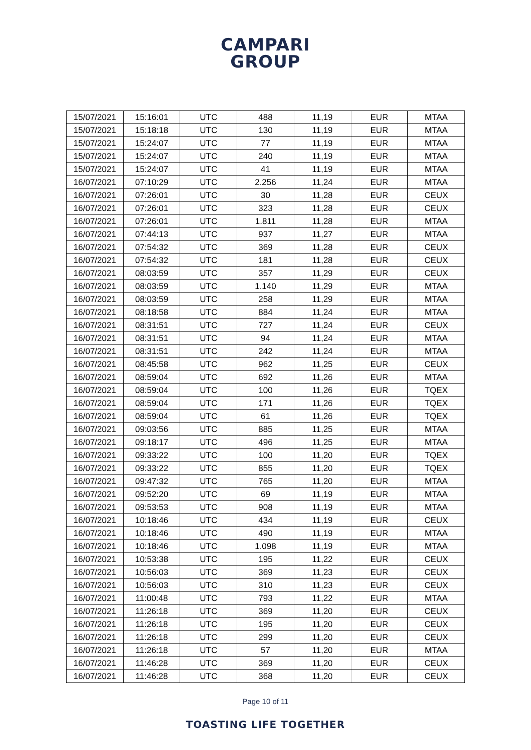CAMPARI
GROUP
| 15/07/2021 | 15:16:01 | UTC | 488 | 11,19 | EUR | MTAA |
| 15/07/2021 | 15:18:18 | UTC | 130 | 11,19 | EUR | MTAA |
| 15/07/2021 | 15:24:07 | UTC | 77 | 11,19 | EUR | MTAA |
| 15/07/2021 | 15:24:07 | UTC | 240 | 11,19 | EUR | MTAA |
| 15/07/2021 | 15:24:07 | UTC | 41 | 11,19 | EUR | MTAA |
| 16/07/2021 | 07:10:29 | UTC | 2.256 | 11,24 | EUR | MTAA |
| 16/07/2021 | 07:26:01 | UTC | 30 | 11,28 | EUR | CEUX |
| 16/07/2021 | 07:26:01 | UTC | 323 | 11,28 | EUR | CEUX |
| 16/07/2021 | 07:26:01 | UTC | 1.811 | 11,28 | EUR | MTAA |
| 16/07/2021 | 07:44:13 | UTC | 937 | 11,27 | EUR | MTAA |
| 16/07/2021 | 07:54:32 | UTC | 369 | 11,28 | EUR | CEUX |
| 16/07/2021 | 07:54:32 | UTC | 181 | 11,28 | EUR | CEUX |
| 16/07/2021 | 08:03:59 | UTC | 357 | 11,29 | EUR | CEUX |
| 16/07/2021 | 08:03:59 | UTC | 1.140 | 11,29 | EUR | MTAA |
| 16/07/2021 | 08:03:59 | UTC | 258 | 11,29 | EUR | MTAA |
| 16/07/2021 | 08:18:58 | UTC | 884 | 11,24 | EUR | MTAA |
| 16/07/2021 | 08:31:51 | UTC | 727 | 11,24 | EUR | CEUX |
| 16/07/2021 | 08:31:51 | UTC | 94 | 11,24 | EUR | MTAA |
| 16/07/2021 | 08:31:51 | UTC | 242 | 11,24 | EUR | MTAA |
| 16/07/2021 | 08:45:58 | UTC | 962 | 11,25 | EUR | CEUX |
| 16/07/2021 | 08:59:04 | UTC | 692 | 11,26 | EUR | MTAA |
| 16/07/2021 | 08:59:04 | UTC | 100 | 11,26 | EUR | TQEX |
| 16/07/2021 | 08:59:04 | UTC | 171 | 11,26 | EUR | TQEX |
| 16/07/2021 | 08:59:04 | UTC | 61 | 11,26 | EUR | TQEX |
| 16/07/2021 | 09:03:56 | UTC | 885 | 11,25 | EUR | MTAA |
| 16/07/2021 | 09:18:17 | UTC | 496 | 11,25 | EUR | MTAA |
| 16/07/2021 | 09:33:22 | UTC | 100 | 11,20 | EUR | TQEX |
| 16/07/2021 | 09:33:22 | UTC | 855 | 11,20 | EUR | TQEX |
| 16/07/2021 | 09:47:32 | UTC | 765 | 11,20 | EUR | MTAA |
| 16/07/2021 | 09:52:20 | UTC | 69 | 11,19 | EUR | MTAA |
| 16/07/2021 | 09:53:53 | UTC | 908 | 11,19 | EUR | MTAA |
| 16/07/2021 | 10:18:46 | UTC | 434 | 11,19 | EUR | CEUX |
| 16/07/2021 | 10:18:46 | UTC | 490 | 11,19 | EUR | MTAA |
| 16/07/2021 | 10:18:46 | UTC | 1.098 | 11,19 | EUR | MTAA |
| 16/07/2021 | 10:53:38 | UTC | 195 | 11,22 | EUR | CEUX |
| 16/07/2021 | 10:56:03 | UTC | 369 | 11,23 | EUR | CEUX |
| 16/07/2021 | 10:56:03 | UTC | 310 | 11,23 | EUR | CEUX |
| 16/07/2021 | 11:00:48 | UTC | 793 | 11,22 | EUR | MTAA |
| 16/07/2021 | 11:26:18 | UTC | 369 | 11,20 | EUR | CEUX |
| 16/07/2021 | 11:26:18 | UTC | 195 | 11,20 | EUR | CEUX |
| 16/07/2021 | 11:26:18 | UTC | 299 | 11,20 | EUR | CEUX |
| 16/07/2021 | 11:26:18 | UTC | 57 | 11,20 | EUR | MTAA |
| 16/07/2021 | 11:46:28 | UTC | 369 | 11,20 | EUR | CEUX |
| 16/07/2021 | 11:46:28 | UTC | 368 | 11,20 | EUR | CEUX |
Page 10 of 11
TOASTING LIFE TOGETHER